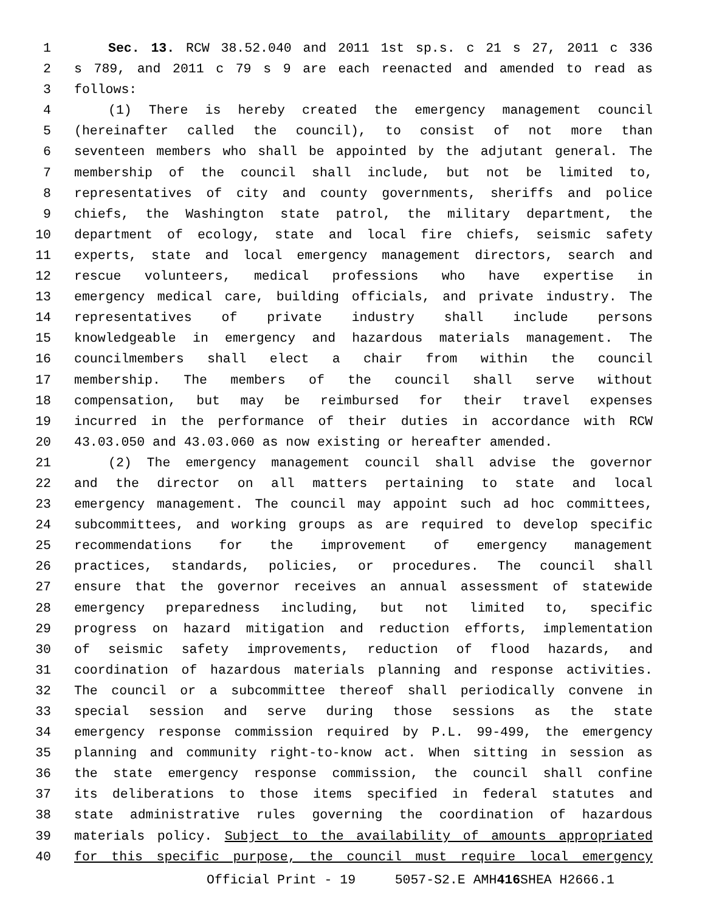1 Sec. 13. RCW 38.52.040 and 2011 1st sp.s. c 21 s 27, 2011 c 336
2 s 789, and 2011 c 79 s 9 are each reenacted and amended to read as
3 follows:
4 (1) There is hereby created the emergency management council
5 (hereinafter called the council), to consist of not more than
6 seventeen members who shall be appointed by the adjutant general. The
7 membership of the council shall include, but not be limited to,
8 representatives of city and county governments, sheriffs and police
9 chiefs, the Washington state patrol, the military department, the
10 department of ecology, state and local fire chiefs, seismic safety
11 experts, state and local emergency management directors, search and
12 rescue volunteers, medical professions who have expertise in
13 emergency medical care, building officials, and private industry. The
14 representatives of private industry shall include persons
15 knowledgeable in emergency and hazardous materials management. The
16 councilmembers shall elect a chair from within the council
17 membership. The members of the council shall serve without
18 compensation, but may be reimbursed for their travel expenses
19 incurred in the performance of their duties in accordance with RCW
20 43.03.050 and 43.03.060 as now existing or hereafter amended.
21 (2) The emergency management council shall advise the governor
22 and the director on all matters pertaining to state and local
23 emergency management. The council may appoint such ad hoc committees,
24 subcommittees, and working groups as are required to develop specific
25 recommendations for the improvement of emergency management
26 practices, standards, policies, or procedures. The council shall
27 ensure that the governor receives an annual assessment of statewide
28 emergency preparedness including, but not limited to, specific
29 progress on hazard mitigation and reduction efforts, implementation
30 of seismic safety improvements, reduction of flood hazards, and
31 coordination of hazardous materials planning and response activities.
32 The council or a subcommittee thereof shall periodically convene in
33 special session and serve during those sessions as the state
34 emergency response commission required by P.L. 99-499, the emergency
35 planning and community right-to-know act. When sitting in session as
36 the state emergency response commission, the council shall confine
37 its deliberations to those items specified in federal statutes and
38 state administrative rules governing the coordination of hazardous
39 materials policy. Subject to the availability of amounts appropriated
40 for this specific purpose, the council must require local emergency
Official Print - 19 5057-S2.E AMH 416 SHEA H2666.1